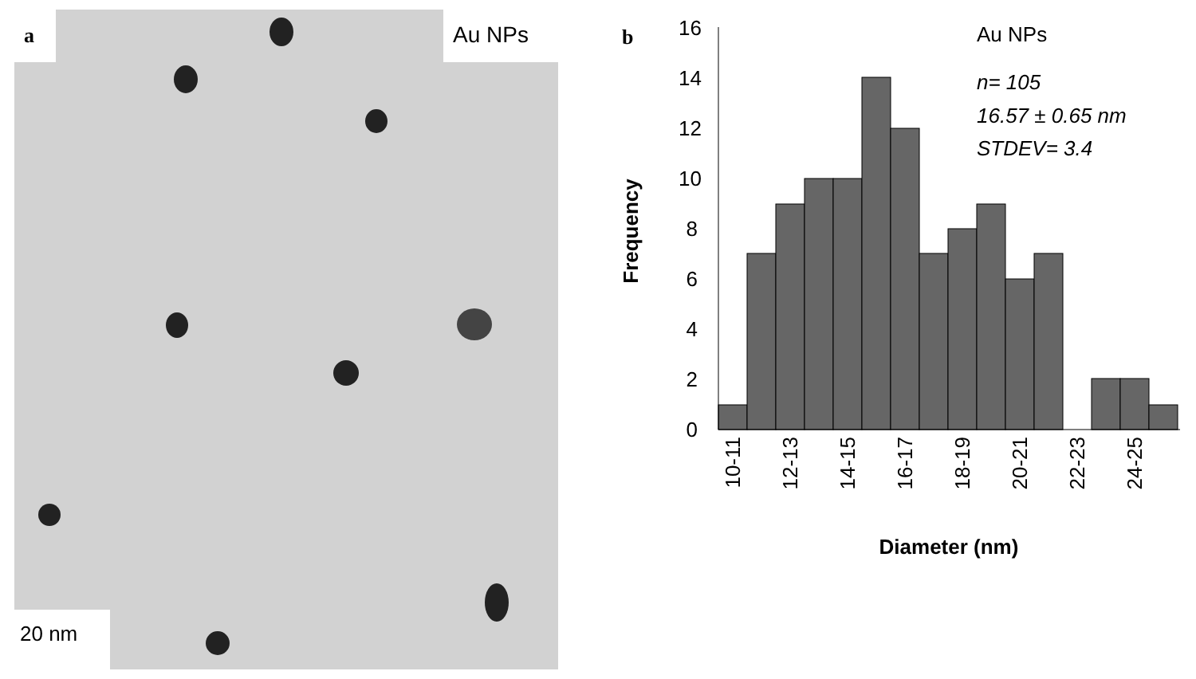a Au NPs
20 nm
b
0
2
4
6
8
10
12
14
16
10-11
12-13
14-15
16-17
18-19
20-21
22-23
24-25
Diameter (nm)
Frequency
Au NPs
n= 105
16.57 ± 0.65 nm
STDEV= 3.4